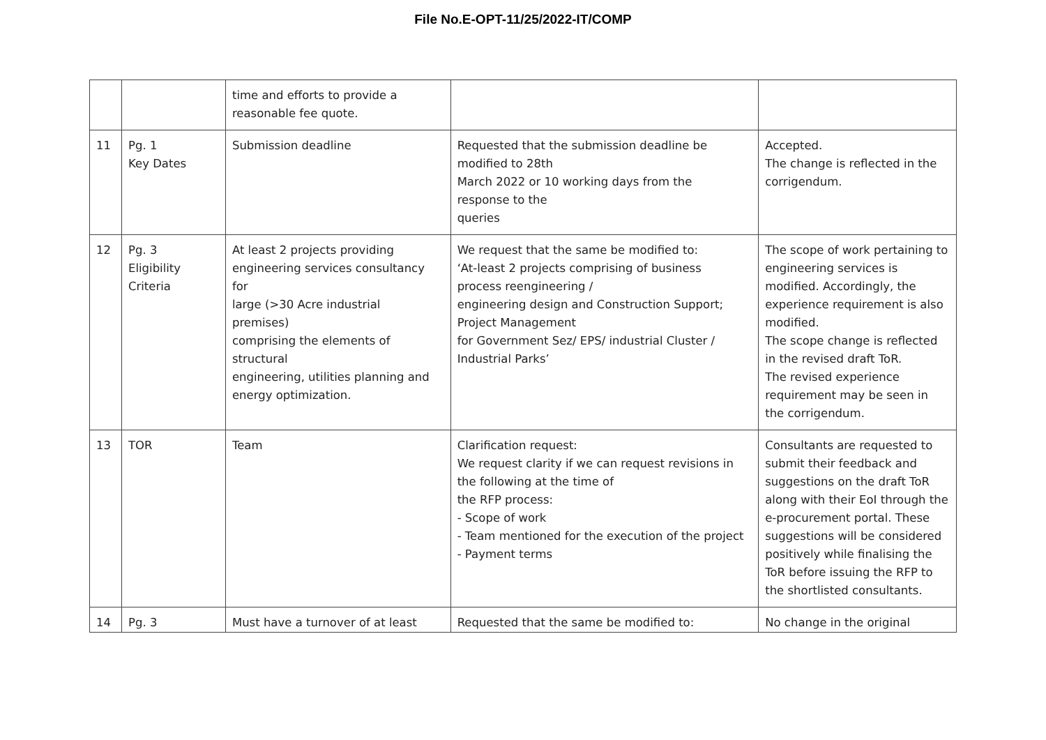File No.E-OPT-11/25/2022-IT/COMP
| | | time and efforts to provide a reasonable fee quote. | | |
| 11 | Pg. 1 Key Dates | Submission deadline | Requested that the submission deadline be modified to 28th March 2022 or 10 working days from the response to the queries | Accepted. The change is reflected in the corrigendum. |
| 12 | Pg. 3 Eligibility Criteria | At least 2 projects providing engineering services consultancy for large (>30 Acre industrial premises) comprising the elements of structural engineering, utilities planning and energy optimization. | We request that the same be modified to: ‘At-least 2 projects comprising of business process reengineering / engineering design and Construction Support; Project Management for Government Sez/ EPS/ industrial Cluster / Industrial Parks’ | The scope of work pertaining to engineering services is modified. Accordingly, the experience requirement is also modified. The scope change is reflected in the revised draft ToR. The revised experience requirement may be seen in the corrigendum. |
| 13 | TOR | Team | Clarification request: We request clarity if we can request revisions in the following at the time of the RFP process: - Scope of work - Team mentioned for the execution of the project - Payment terms | Consultants are requested to submit their feedback and suggestions on the draft ToR along with their EoI through the e-procurement portal. These suggestions will be considered positively while finalising the ToR before issuing the RFP to the shortlisted consultants. |
| 14 | Pg. 3 | Must have a turnover of at least | Requested that the same be modified to: | No change in the original |